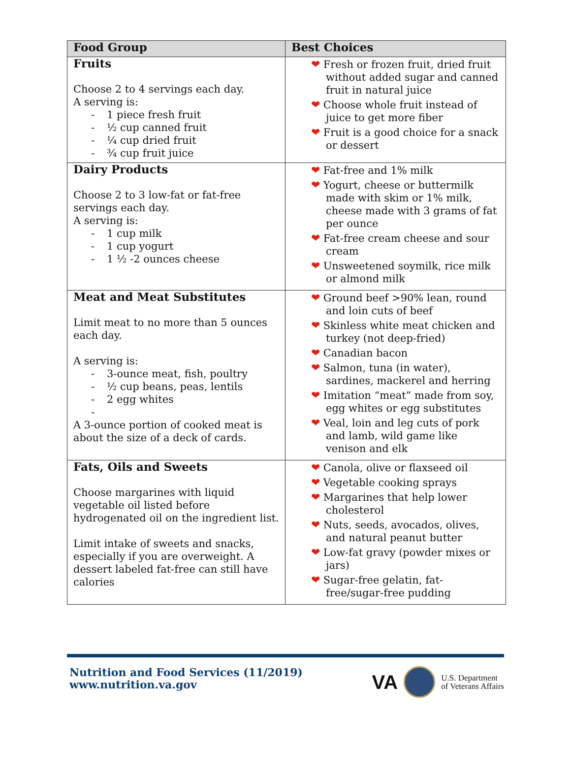| Food Group | Best Choices |
| --- | --- |
| Fruits Choose 2 to 4 servings each day. A serving is: - 1 piece fresh fruit - ½ cup canned fruit - ¼ cup dried fruit - ¾ cup fruit juice | ❤ Fresh or frozen fruit, dried fruit without added sugar and canned fruit in natural juice ❤ Choose whole fruit instead of juice to get more fiber ❤ Fruit is a good choice for a snack or dessert |
| Dairy Products Choose 2 to 3 low-fat or fat-free servings each day. A serving is: - 1 cup milk - 1 cup yogurt - 1 ½ -2 ounces cheese | ❤ Fat-free and 1% milk ❤ Yogurt, cheese or buttermilk made with skim or 1% milk, cheese made with 3 grams of fat per ounce ❤ Fat-free cream cheese and sour cream ❤ Unsweetened soymilk, rice milk or almond milk |
| Meat and Meat Substitutes Limit meat to no more than 5 ounces each day. A serving is: - 3-ounce meat, fish, poultry - ½ cup beans, peas, lentils - 2 egg whites - A 3-ounce portion of cooked meat is about the size of a deck of cards. | ❤ Ground beef >90% lean, round and loin cuts of beef ❤ Skinless white meat chicken and turkey (not deep-fried) ❤ Canadian bacon ❤ Salmon, tuna (in water), sardines, mackerel and herring ❤ Imitation “meat” made from soy, egg whites or egg substitutes ❤ Veal, loin and leg cuts of pork and lamb, wild game like venison and elk |
| Fats, Oils and Sweets Choose margarines with liquid vegetable oil listed before hydrogenated oil on the ingredient list. Limit intake of sweets and snacks, especially if you are overweight. A dessert labeled fat-free can still have calories | ❤ Canola, olive or flaxseed oil ❤ Vegetable cooking sprays ❤ Margarines that help lower cholesterol ❤ Nuts, seeds, avocados, olives, and natural peanut butter ❤ Low-fat gravy (powder mixes or jars) ❤ Sugar-free gelatin, fat-free/sugar-free pudding |
Nutrition and Food Services (11/2019)
www.nutrition.va.gov
VA
U.S. Department
of Veterans Affairs